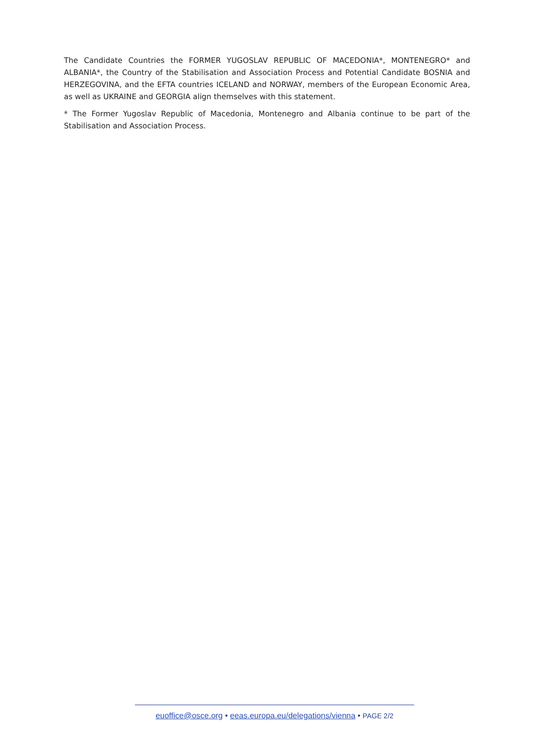The Candidate Countries the FORMER YUGOSLAV REPUBLIC OF MACEDONIA*, MONTENEGRO* and ALBANIA*, the Country of the Stabilisation and Association Process and Potential Candidate BOSNIA and HERZEGOVINA, and the EFTA countries ICELAND and NORWAY, members of the European Economic Area, as well as UKRAINE and GEORGIA align themselves with this statement.
* The Former Yugoslav Republic of Macedonia, Montenegro and Albania continue to be part of the Stabilisation and Association Process.
euoffice@osce.org • eeas.europa.eu/delegations/vienna • PAGE 2/2